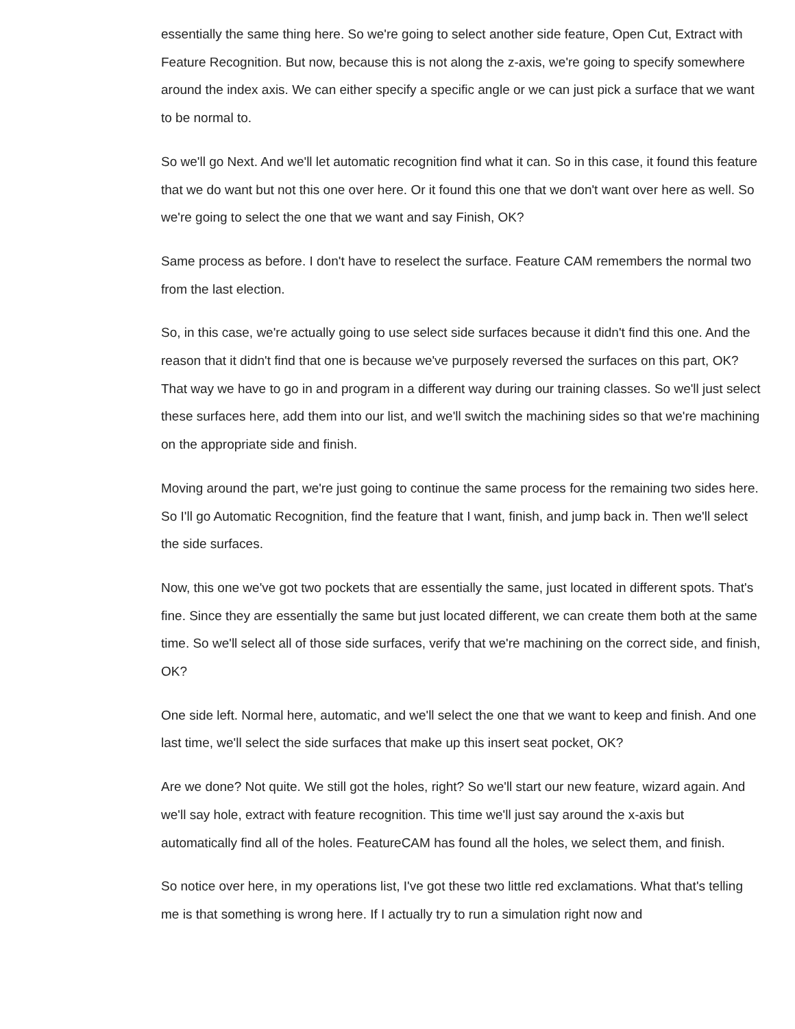essentially the same thing here. So we're going to select another side feature, Open Cut, Extract with Feature Recognition. But now, because this is not along the z-axis, we're going to specify somewhere around the index axis. We can either specify a specific angle or we can just pick a surface that we want to be normal to.
So we'll go Next. And we'll let automatic recognition find what it can. So in this case, it found this feature that we do want but not this one over here. Or it found this one that we don't want over here as well. So we're going to select the one that we want and say Finish, OK?
Same process as before. I don't have to reselect the surface. Feature CAM remembers the normal two from the last election.
So, in this case, we're actually going to use select side surfaces because it didn't find this one. And the reason that it didn't find that one is because we've purposely reversed the surfaces on this part, OK? That way we have to go in and program in a different way during our training classes. So we'll just select these surfaces here, add them into our list, and we'll switch the machining sides so that we're machining on the appropriate side and finish.
Moving around the part, we're just going to continue the same process for the remaining two sides here. So I'll go Automatic Recognition, find the feature that I want, finish, and jump back in. Then we'll select the side surfaces.
Now, this one we've got two pockets that are essentially the same, just located in different spots. That's fine. Since they are essentially the same but just located different, we can create them both at the same time. So we'll select all of those side surfaces, verify that we're machining on the correct side, and finish, OK?
One side left. Normal here, automatic, and we'll select the one that we want to keep and finish. And one last time, we'll select the side surfaces that make up this insert seat pocket, OK?
Are we done? Not quite. We still got the holes, right? So we'll start our new feature, wizard again. And we'll say hole, extract with feature recognition. This time we'll just say around the x-axis but automatically find all of the holes. FeatureCAM has found all the holes, we select them, and finish.
So notice over here, in my operations list, I've got these two little red exclamations. What that's telling me is that something is wrong here. If I actually try to run a simulation right now and